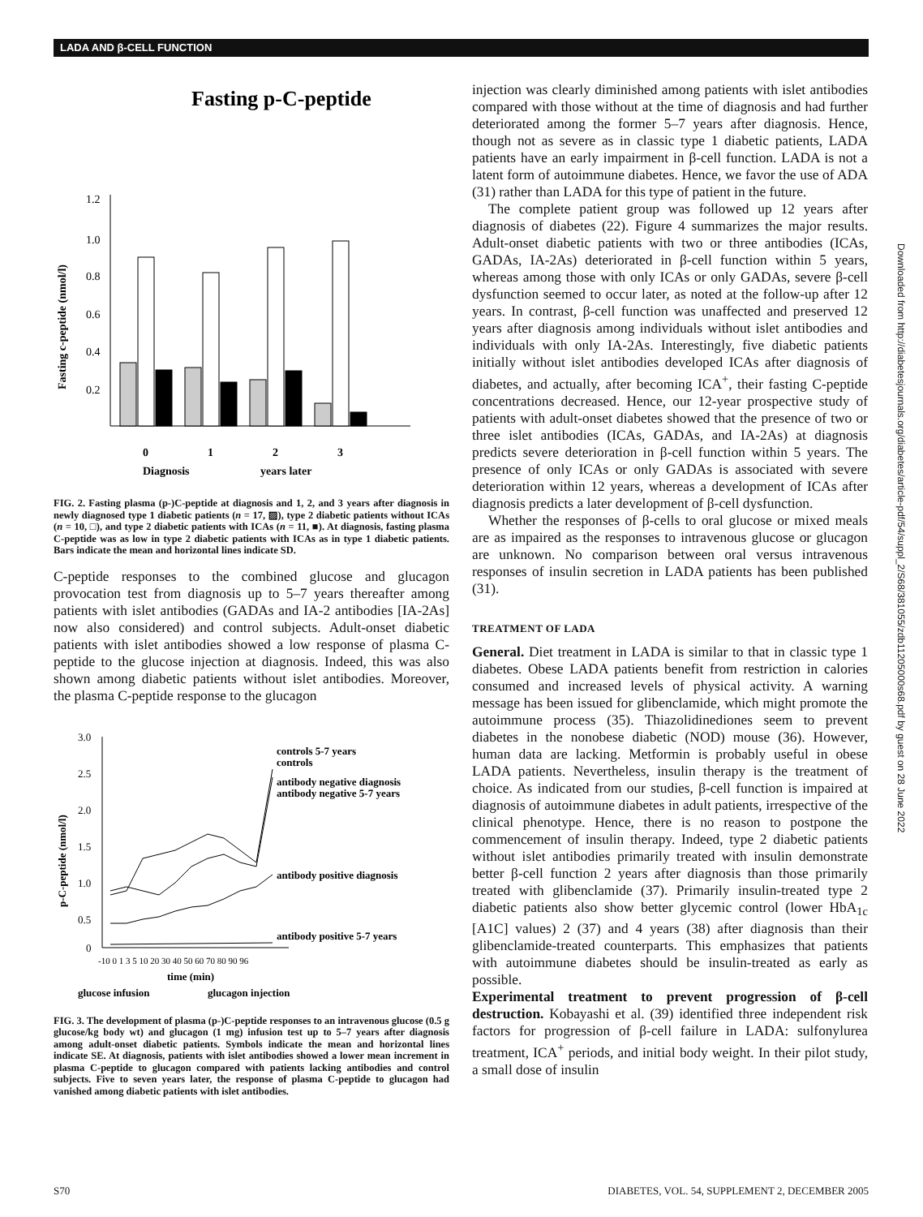LADA AND β-CELL FUNCTION
Fasting p-C-peptide
1.2
1.0
0.8
0.6
0.4
0.2
Fasting c-peptide (nmol/l)
0
1
2
3
Diagnosis
years later
FIG. 2. Fasting plasma (p-)C-peptide at diagnosis and 1, 2, and 3 years after diagnosis in newly diagnosed type 1 diabetic patients (n = 17, ▨), type 2 diabetic patients without ICAs (n = 10, □), and type 2 diabetic patients with ICAs (n = 11, ■). At diagnosis, fasting plasma C-peptide was as low in type 2 diabetic patients with ICAs as in type 1 diabetic patients. Bars indicate the mean and horizontal lines indicate SD.
C-peptide responses to the combined glucose and glucagon provocation test from diagnosis up to 5–7 years thereafter among patients with islet antibodies (GADAs and IA-2 antibodies [IA-2As] now also considered) and control subjects. Adult-onset diabetic patients with islet antibodies showed a low response of plasma C-peptide to the glucose injection at diagnosis. Indeed, this was also shown among diabetic patients without islet antibodies. Moreover, the plasma C-peptide response to the glucagon
3.0
2.5
2.0
1.5
1.0
0.5
0
p-C-peptide (nmol/l)
controls 5-7 years
controls
antibody negative diagnosis
antibody negative 5-7 years
antibody positive diagnosis
antibody positive 5-7 years
-10 0 1 3 5 10 20 30 40 50 60 70 80 90 96
time (min)
glucose infusion
glucagon injection
FIG. 3. The development of plasma (p-)C-peptide responses to an intravenous glucose (0.5 g glucose/kg body wt) and glucagon (1 mg) infusion test up to 5–7 years after diagnosis among adult-onset diabetic patients. Symbols indicate the mean and horizontal lines indicate SE. At diagnosis, patients with islet antibodies showed a lower mean increment in plasma C-peptide to glucagon compared with patients lacking antibodies and control subjects. Five to seven years later, the response of plasma C-peptide to glucagon had vanished among diabetic patients with islet antibodies.
injection was clearly diminished among patients with islet antibodies compared with those without at the time of diagnosis and had further deteriorated among the former 5–7 years after diagnosis. Hence, though not as severe as in classic type 1 diabetic patients, LADA patients have an early impairment in β-cell function. LADA is not a latent form of autoimmune diabetes. Hence, we favor the use of ADA (31) rather than LADA for this type of patient in the future.
The complete patient group was followed up 12 years after diagnosis of diabetes (22). Figure 4 summarizes the major results. Adult-onset diabetic patients with two or three antibodies (ICAs, GADAs, IA-2As) deteriorated in β-cell function within 5 years, whereas among those with only ICAs or only GADAs, severe β-cell dysfunction seemed to occur later, as noted at the follow-up after 12 years. In contrast, β-cell function was unaffected and preserved 12 years after diagnosis among individuals without islet antibodies and individuals with only IA-2As. Interestingly, five diabetic patients initially without islet antibodies developed ICAs after diagnosis of diabetes, and actually, after becoming ICA<sup>+</sup>, their fasting C-peptide concentrations decreased. Hence, our 12-year prospective study of patients with adult-onset diabetes showed that the presence of two or three islet antibodies (ICAs, GADAs, and IA-2As) at diagnosis predicts severe deterioration in β-cell function within 5 years. The presence of only ICAs or only GADAs is associated with severe deterioration within 12 years, whereas a development of ICAs after diagnosis predicts a later development of β-cell dysfunction.
Whether the responses of β-cells to oral glucose or mixed meals are as impaired as the responses to intravenous glucose or glucagon are unknown. No comparison between oral versus intravenous responses of insulin secretion in LADA patients has been published (31).
TREATMENT OF LADA
General. Diet treatment in LADA is similar to that in classic type 1 diabetes. Obese LADA patients benefit from restriction in calories consumed and increased levels of physical activity. A warning message has been issued for glibenclamide, which might promote the autoimmune process (35). Thiazolidinediones seem to prevent diabetes in the nonobese diabetic (NOD) mouse (36). However, human data are lacking. Metformin is probably useful in obese LADA patients. Nevertheless, insulin therapy is the treatment of choice. As indicated from our studies, β-cell function is impaired at diagnosis of autoimmune diabetes in adult patients, irrespective of the clinical phenotype. Hence, there is no reason to postpone the commencement of insulin therapy. Indeed, type 2 diabetic patients without islet antibodies primarily treated with insulin demonstrate better β-cell function 2 years after diagnosis than those primarily treated with glibenclamide (37). Primarily insulin-treated type 2 diabetic patients also show better glycemic control (lower HbA<sub>1c</sub> [A1C] values) 2 (37) and 4 years (38) after diagnosis than their glibenclamide-treated counterparts. This emphasizes that patients with autoimmune diabetes should be insulin-treated as early as possible.
Experimental treatment to prevent progression of β-cell destruction. Kobayashi et al. (39) identified three independent risk factors for progression of β-cell failure in LADA: sulfonylurea treatment, ICA<sup>+</sup> periods, and initial body weight. In their pilot study, a small dose of insulin
Downloaded from http://diabetesjournals.org/diabetes/article-pdf/54/suppl_2/S68/381055/zdb11205000s68.pdf by guest on 28 June 2022
S70 DIABETES, VOL. 54, SUPPLEMENT 2, DECEMBER 2005